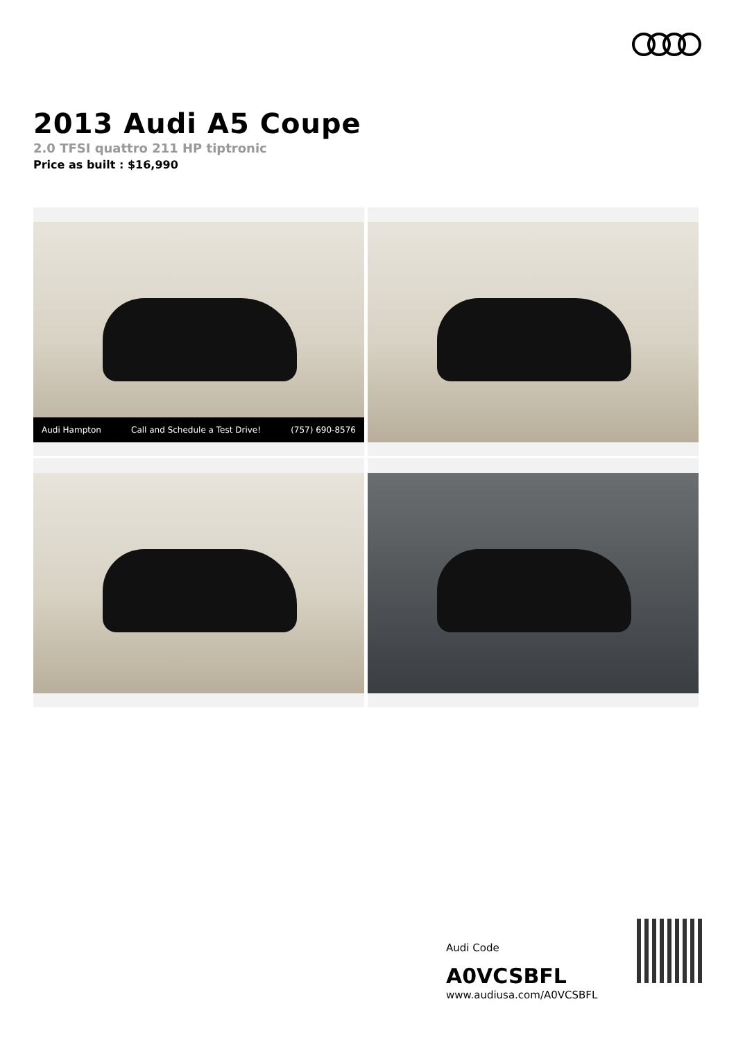2013 Audi A5 Coupe
2.0 TFSI quattro 211 HP tiptronic
Price as built : $16,990
Audi Hampton Call and Schedule a Test Drive! (757) 690-8576
Audi Code
A0VCSBFL
www.audiusa.com/A0VCSBFL